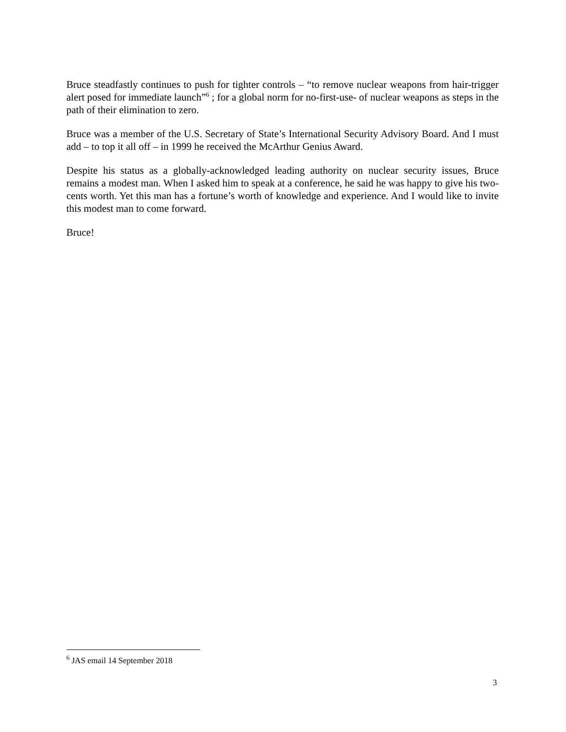Bruce steadfastly continues to push for tighter controls – “to remove nuclear weapons from hair-trigger alert posed for immediate launch”<sup>6</sup> ; for a global norm for no-first-use- of nuclear weapons as steps in the path of their elimination to zero.
Bruce was a member of the U.S. Secretary of State’s International Security Advisory Board. And I must add – to top it all off – in 1999 he received the McArthur Genius Award.
Despite his status as a globally-acknowledged leading authority on nuclear security issues, Bruce remains a modest man. When I asked him to speak at a conference, he said he was happy to give his two-cents worth. Yet this man has a fortune’s worth of knowledge and experience. And I would like to invite this modest man to come forward.
Bruce!
<sup>6</sup> JAS email 14 September 2018
3